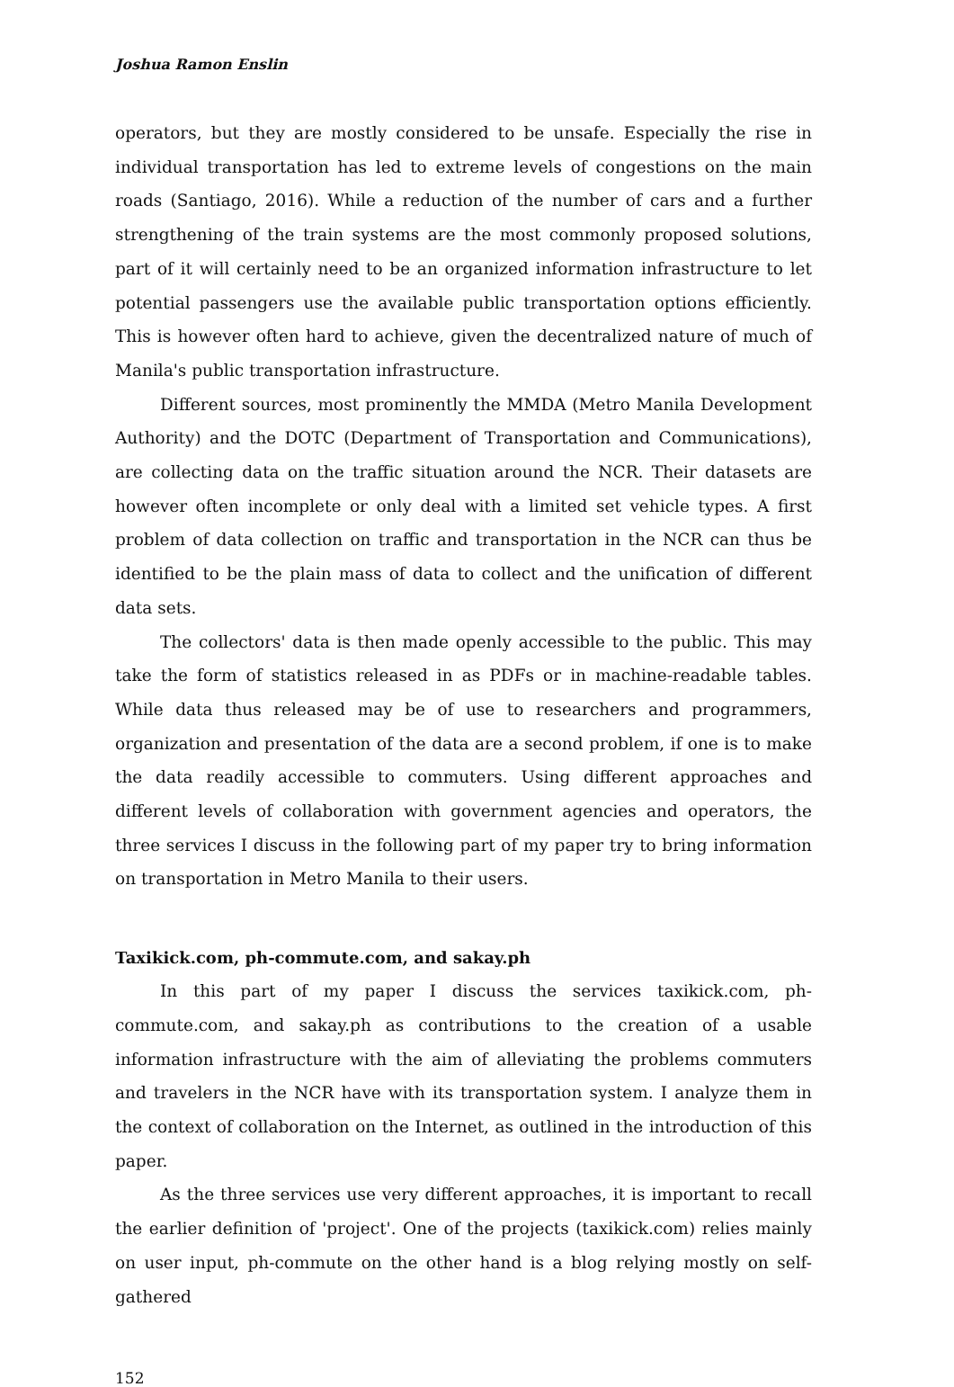Joshua Ramon Enslin
operators, but they are mostly considered to be unsafe. Especially the rise in individual transportation has led to extreme levels of congestions on the main roads (Santiago, 2016). While a reduction of the number of cars and a further strengthening of the train systems are the most commonly proposed solutions, part of it will certainly need to be an organized information infrastructure to let potential passengers use the available public transportation options efficiently. This is however often hard to achieve, given the decentralized nature of much of Manila's public transportation infrastructure.
Different sources, most prominently the MMDA (Metro Manila Development Authority) and the DOTC (Department of Transportation and Communications), are collecting data on the traffic situation around the NCR. Their datasets are however often incomplete or only deal with a limited set vehicle types. A first problem of data collection on traffic and transportation in the NCR can thus be identified to be the plain mass of data to collect and the unification of different data sets.
The collectors' data is then made openly accessible to the public. This may take the form of statistics released in as PDFs or in machine-readable tables. While data thus released may be of use to researchers and programmers, organization and presentation of the data are a second problem, if one is to make the data readily accessible to commuters. Using different approaches and different levels of collaboration with government agencies and operators, the three services I discuss in the following part of my paper try to bring information on transportation in Metro Manila to their users.
Taxikick.com, ph-commute.com, and sakay.ph
In this part of my paper I discuss the services taxikick.com, ph-commute.com, and sakay.ph as contributions to the creation of a usable information infrastructure with the aim of alleviating the problems commuters and travelers in the NCR have with its transportation system. I analyze them in the context of collaboration on the Internet, as outlined in the introduction of this paper.
As the three services use very different approaches, it is important to recall the earlier definition of 'project'. One of the projects (taxikick.com) relies mainly on user input, ph-commute on the other hand is a blog relying mostly on self-gathered
152